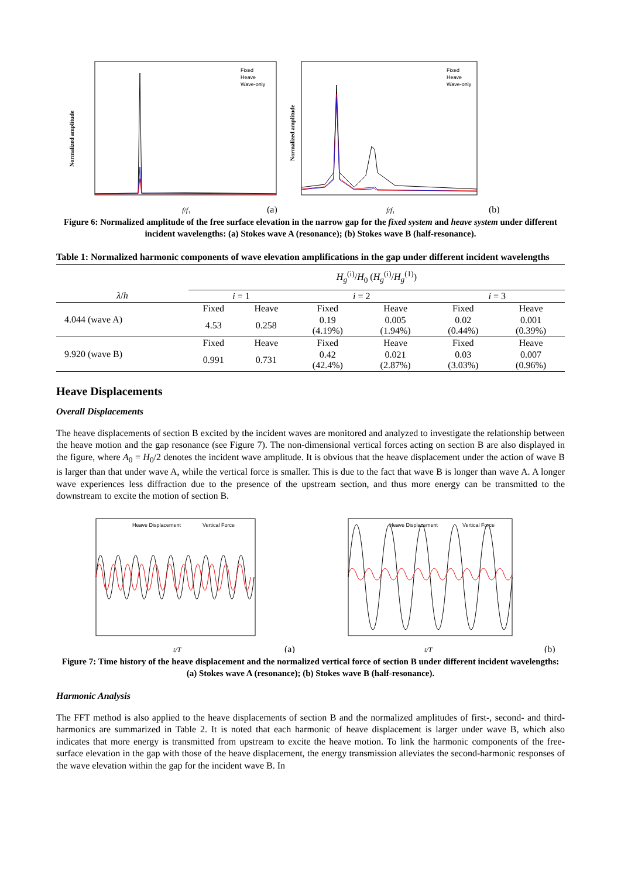Normalized amplitude
Fixed
Heave
Wave-only
f/f₁
(a)
Normalized amplitude
Fixed
Heave
Wave-only
f/f₁
(b)
Figure 6: Normalized amplitude of the free surface elevation in the narrow gap for the fixed system and heave system under different incident wavelengths: (a) Stokes wave A (resonance); (b) Stokes wave B (half-resonance).
Table 1: Normalized harmonic components of wave elevation amplifications in the gap under different incident wavelengths
| | H<sub>g</sub><sup>(i)</sup>/ H<sub>0</sub> ( H<sub>g</sub><sup>(i)</sup>/ H<sub>g</sub><sup>(1)</sup>) | | | | | |
| --- | --- | --- | --- | --- | --- | --- |
| λ / h | i = 1 | | i = 2 | | i = 3 | |
| 4.044 (wave A) | Fixed | Heave | Fixed | Heave | Fixed | Heave |
| | 4.53 | 0.258 | 0.19 (4.19%) | 0.005 (1.94%) | 0.02 (0.44%) | 0.001 (0.39%) |
| 9.920 (wave B) | Fixed | Heave | Fixed | Heave | Fixed | Heave |
| | 0.991 | 0.731 | 0.42 (42.4%) | 0.021 (2.87%) | 0.03 (3.03%) | 0.007 (0.96%) |
Heave Displacements
Overall Displacements
The heave displacements of section B excited by the incident waves are monitored and analyzed to investigate the relationship between the heave motion and the gap resonance (see Figure 7). The non-dimensional vertical forces acting on section B are also displayed in the figure, where A<sub>0</sub> = H<sub>0</sub>/2 denotes the incident wave amplitude. It is obvious that the heave displacement under the action of wave B is larger than that under wave A, while the vertical force is smaller. This is due to the fact that wave B is longer than wave A. A longer wave experiences less diffraction due to the presence of the upstream section, and thus more energy can be transmitted to the downstream to excite the motion of section B.
Heave Displacement
Vertical Force
t/T
(a)
Heave Displacement
Vertical Force
t/T
(b)
Figure 7: Time history of the heave displacement and the normalized vertical force of section B under different incident wavelengths: (a) Stokes wave A (resonance); (b) Stokes wave B (half-resonance).
Harmonic Analysis
The FFT method is also applied to the heave displacements of section B and the normalized amplitudes of first-, second- and third-harmonics are summarized in Table 2. It is noted that each harmonic of heave displacement is larger under wave B, which also indicates that more energy is transmitted from upstream to excite the heave motion. To link the harmonic components of the free-surface elevation in the gap with those of the heave displacement, the energy transmission alleviates the second-harmonic responses of the wave elevation within the gap for the incident wave B. In